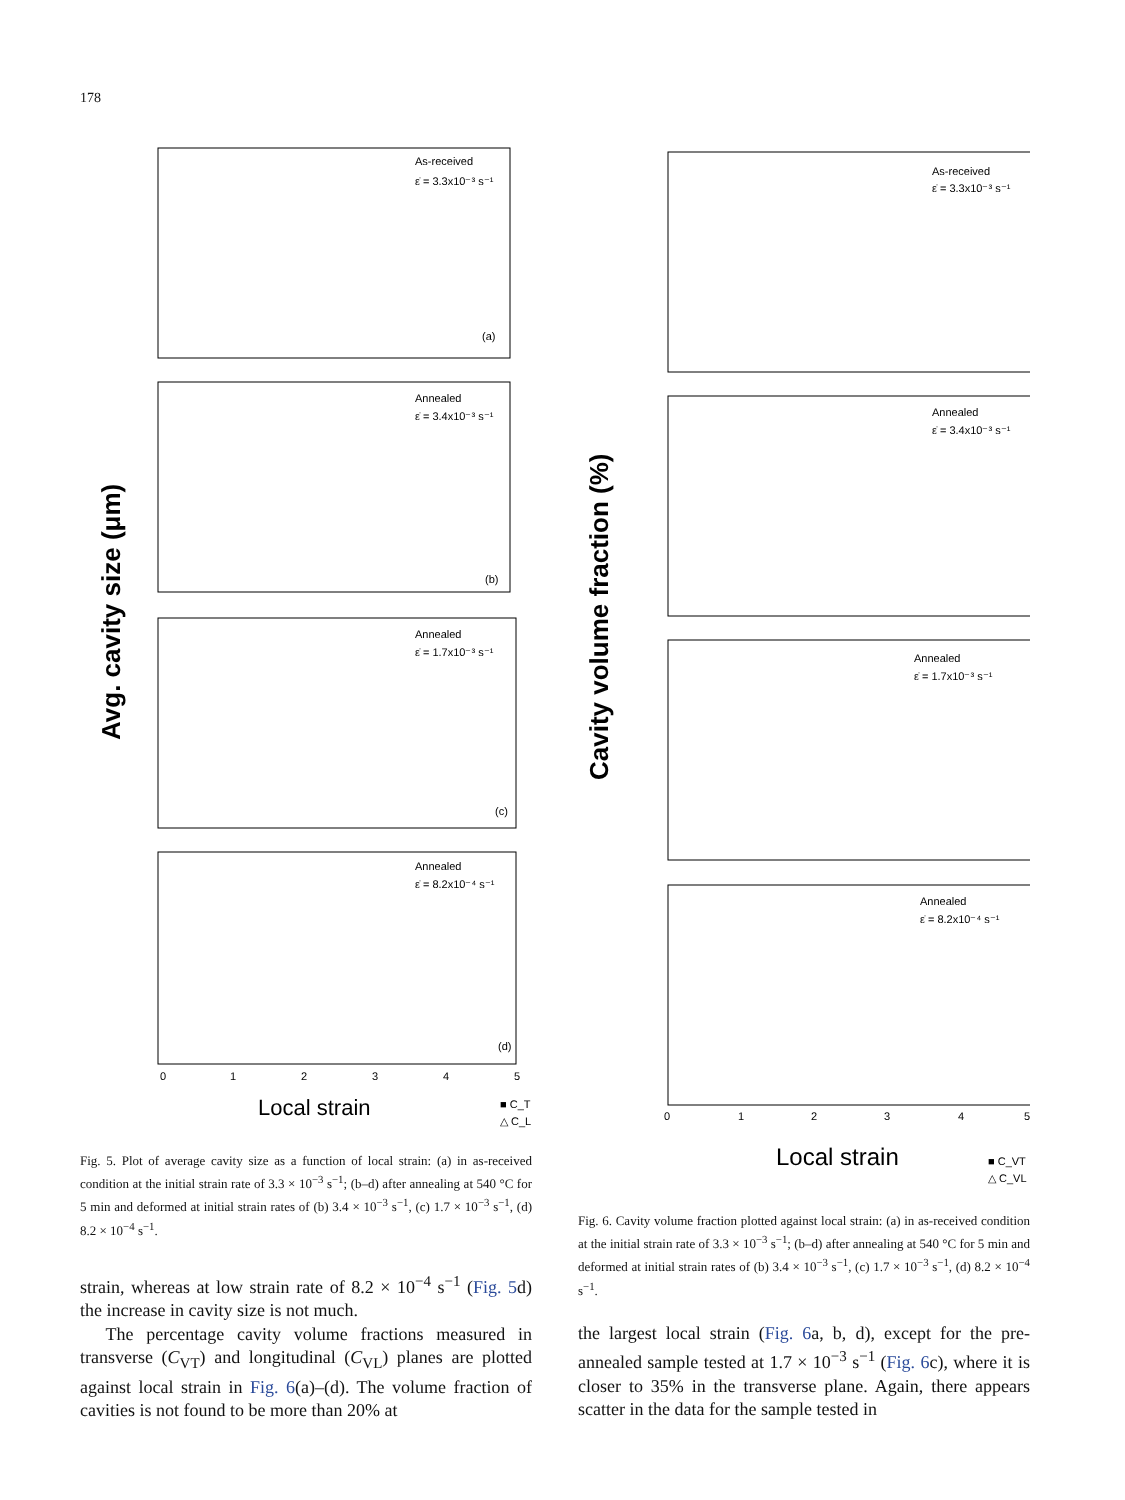178
Avg. cavity size (μm)
As-received
ε̇ = 3.3x10⁻³ s⁻¹
(a)
Annealed
ε̇ = 3.4x10⁻³ s⁻¹
(b)
Annealed
ε̇ = 1.7x10⁻³ s⁻¹
(c)
Annealed
ε̇ = 8.2x10⁻⁴ s⁻¹
(d)
0
1
2
3
4
5
Local strain
■ C_T
△ C_L
Fig. 5. Plot of average cavity size as a function of local strain: (a) in as-received condition at the initial strain rate of 3.3 × 10<sup>−3</sup> s<sup>−1</sup>; (b–d) after annealing at 540 °C for 5 min and deformed at initial strain rates of (b) 3.4 × 10<sup>−3</sup> s<sup>−1</sup>, (c) 1.7 × 10<sup>−3</sup> s<sup>−1</sup>, (d) 8.2 × 10<sup>−4</sup> s<sup>−1</sup>.
strain, whereas at low strain rate of 8.2 × 10<sup>−4</sup> s<sup>−1</sup> (Fig. 5d) the increase in cavity size is not much.
The percentage cavity volume fractions measured in transverse (C<sub>VT</sub>) and longitudinal (C<sub>VL</sub>) planes are plotted against local strain in Fig. 6(a)–(d). The volume fraction of cavities is not found to be more than 20% at
Cavity volume fraction (%)
As-received
ε̇ = 3.3x10⁻³ s⁻¹
Annealed
ε̇ = 3.4x10⁻³ s⁻¹
Annealed
ε̇ = 1.7x10⁻³ s⁻¹
Annealed
ε̇ = 8.2x10⁻⁴ s⁻¹
0
1
2
3
4
5
Local strain
■ C_VT
△ C_VL
Fig. 6. Cavity volume fraction plotted against local strain: (a) in as-received condition at the initial strain rate of 3.3 × 10<sup>−3</sup> s<sup>−1</sup>; (b–d) after annealing at 540 °C for 5 min and deformed at initial strain rates of (b) 3.4 × 10<sup>−3</sup> s<sup>−1</sup>, (c) 1.7 × 10<sup>−3</sup> s<sup>−1</sup>, (d) 8.2 × 10<sup>−4</sup> s<sup>−1</sup>.
the largest local strain (Fig. 6a, b, d), except for the pre-annealed sample tested at 1.7 × 10<sup>−3</sup> s<sup>−1</sup> (Fig. 6c), where it is closer to 35% in the transverse plane. Again, there appears scatter in the data for the sample tested in